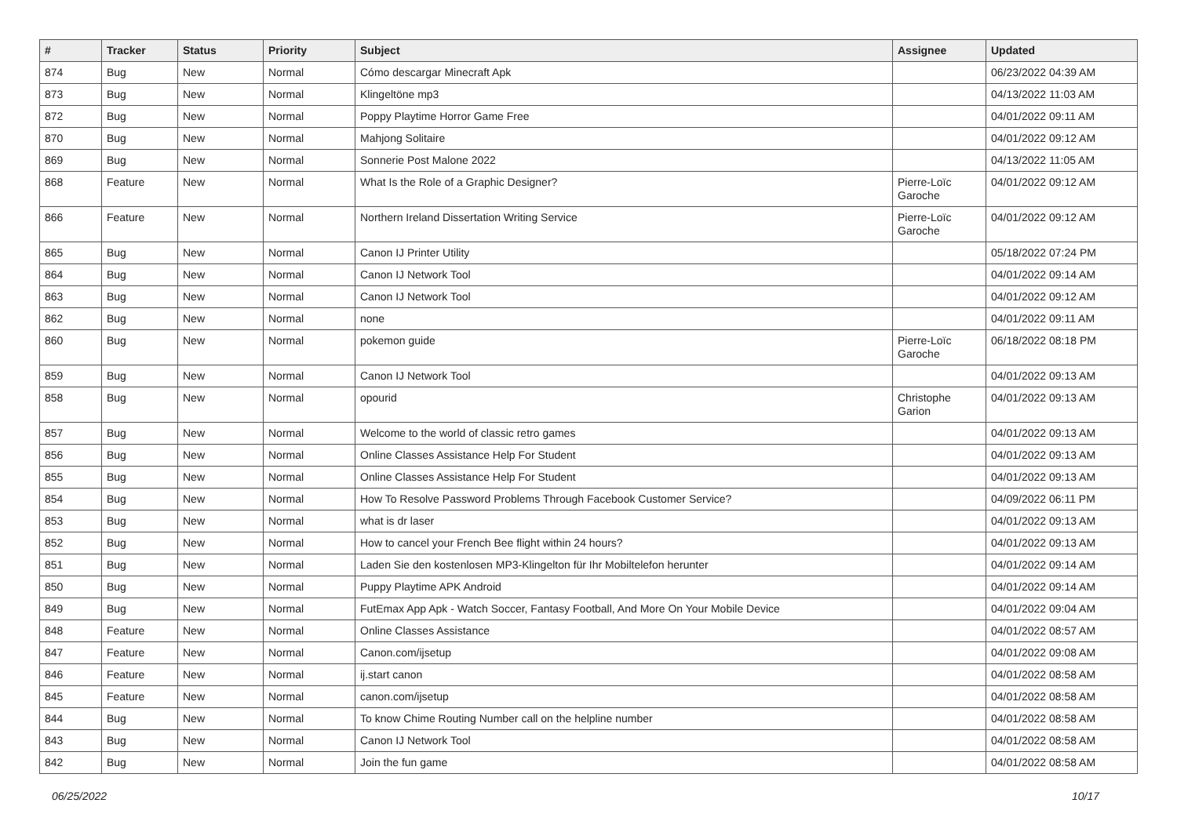| # | Tracker | Status | Priority | Subject | Assignee | Updated |
| --- | --- | --- | --- | --- | --- | --- |
| 874 | Bug | New | Normal | Cómo descargar Minecraft Apk | | 06/23/2022 04:39 AM |
| 873 | Bug | New | Normal | Klingeltöne mp3 | | 04/13/2022 11:03 AM |
| 872 | Bug | New | Normal | Poppy Playtime Horror Game Free | | 04/01/2022 09:11 AM |
| 870 | Bug | New | Normal | Mahjong Solitaire | | 04/01/2022 09:12 AM |
| 869 | Bug | New | Normal | Sonnerie Post Malone 2022 | | 04/13/2022 11:05 AM |
| 868 | Feature | New | Normal | What Is the Role of a Graphic Designer? | Pierre-Loïc Garoche | 04/01/2022 09:12 AM |
| 866 | Feature | New | Normal | Northern Ireland Dissertation Writing Service | Pierre-Loïc Garoche | 04/01/2022 09:12 AM |
| 865 | Bug | New | Normal | Canon IJ Printer Utility | | 05/18/2022 07:24 PM |
| 864 | Bug | New | Normal | Canon IJ Network Tool | | 04/01/2022 09:14 AM |
| 863 | Bug | New | Normal | Canon IJ Network Tool | | 04/01/2022 09:12 AM |
| 862 | Bug | New | Normal | none | | 04/01/2022 09:11 AM |
| 860 | Bug | New | Normal | pokemon guide | Pierre-Loïc Garoche | 06/18/2022 08:18 PM |
| 859 | Bug | New | Normal | Canon IJ Network Tool | | 04/01/2022 09:13 AM |
| 858 | Bug | New | Normal | opourid | Christophe Garion | 04/01/2022 09:13 AM |
| 857 | Bug | New | Normal | Welcome to the world of classic retro games | | 04/01/2022 09:13 AM |
| 856 | Bug | New | Normal | Online Classes Assistance Help For Student | | 04/01/2022 09:13 AM |
| 855 | Bug | New | Normal | Online Classes Assistance Help For Student | | 04/01/2022 09:13 AM |
| 854 | Bug | New | Normal | How To Resolve Password Problems Through Facebook Customer Service? | | 04/09/2022 06:11 PM |
| 853 | Bug | New | Normal | what is dr laser | | 04/01/2022 09:13 AM |
| 852 | Bug | New | Normal | How to cancel your French Bee flight within 24 hours? | | 04/01/2022 09:13 AM |
| 851 | Bug | New | Normal | Laden Sie den kostenlosen MP3-Klingelton für Ihr Mobiltelefon herunter | | 04/01/2022 09:14 AM |
| 850 | Bug | New | Normal | Puppy Playtime APK Android | | 04/01/2022 09:14 AM |
| 849 | Bug | New | Normal | FutEmax App Apk - Watch Soccer, Fantasy Football, And More On Your Mobile Device | | 04/01/2022 09:04 AM |
| 848 | Feature | New | Normal | Online Classes Assistance | | 04/01/2022 08:57 AM |
| 847 | Feature | New | Normal | Canon.com/ijsetup | | 04/01/2022 09:08 AM |
| 846 | Feature | New | Normal | ij.start canon | | 04/01/2022 08:58 AM |
| 845 | Feature | New | Normal | canon.com/ijsetup | | 04/01/2022 08:58 AM |
| 844 | Bug | New | Normal | To know Chime Routing Number call on the helpline number | | 04/01/2022 08:58 AM |
| 843 | Bug | New | Normal | Canon IJ Network Tool | | 04/01/2022 08:58 AM |
| 842 | Bug | New | Normal | Join the fun game | | 04/01/2022 08:58 AM |
06/25/2022 10/17